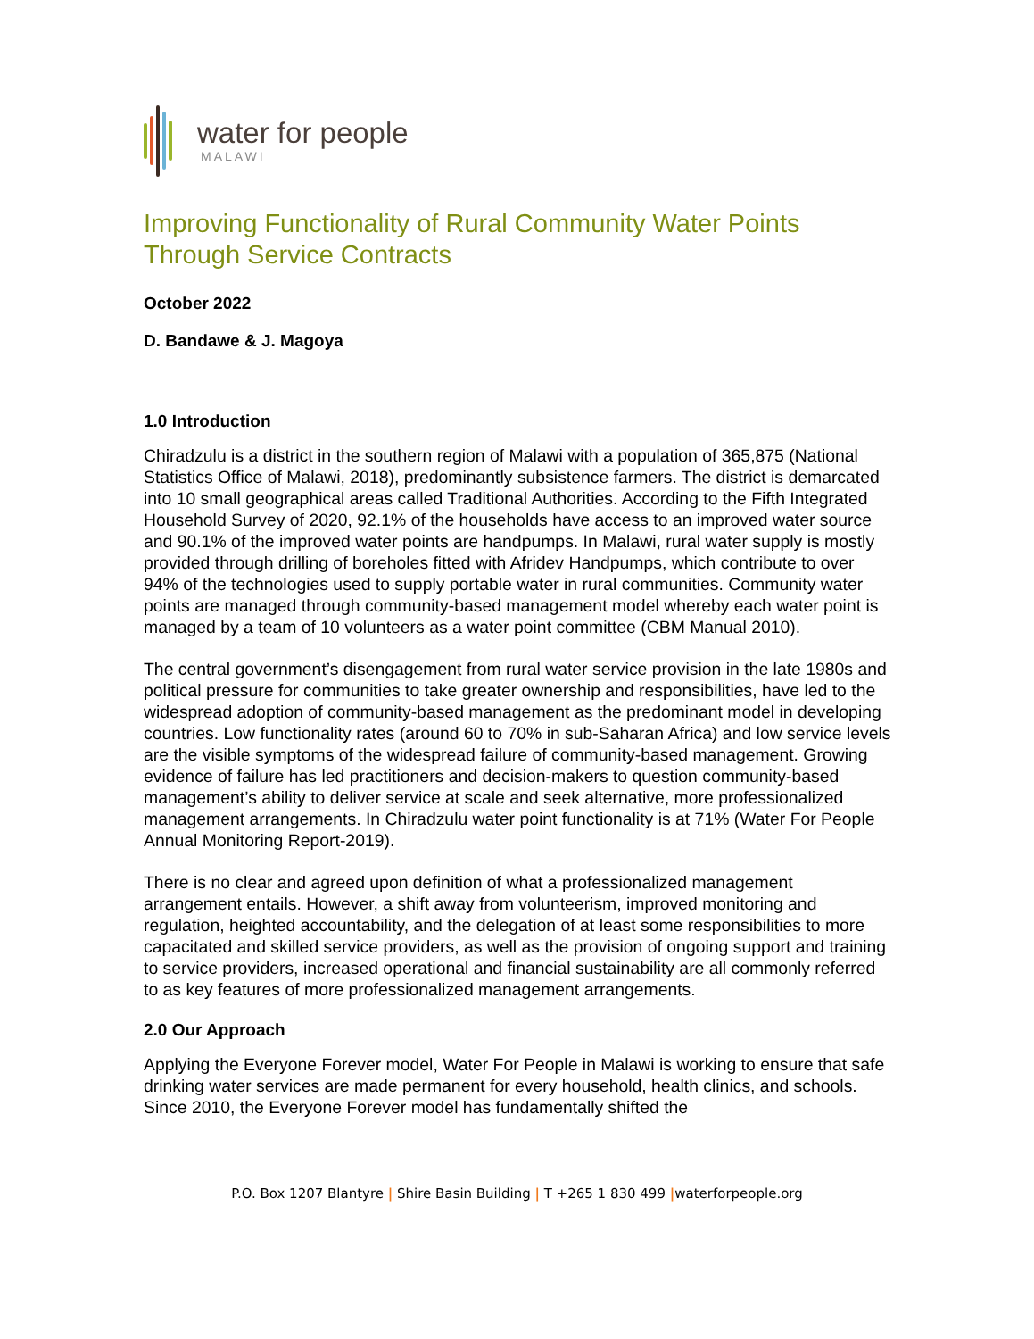water for people
MALAWI
Improving Functionality of Rural Community Water Points Through Service Contracts
October 2022
D. Bandawe & J. Magoya
1.0 Introduction
Chiradzulu is a district in the southern region of Malawi with a population of 365,875 (National Statistics Office of Malawi, 2018), predominantly subsistence farmers. The district is demarcated into 10 small geographical areas called Traditional Authorities. According to the Fifth Integrated Household Survey of 2020, 92.1% of the households have access to an improved water source and 90.1% of the improved water points are handpumps. In Malawi, rural water supply is mostly provided through drilling of boreholes fitted with Afridev Handpumps, which contribute to over 94% of the technologies used to supply portable water in rural communities. Community water points are managed through community-based management model whereby each water point is managed by a team of 10 volunteers as a water point committee (CBM Manual 2010).
The central government’s disengagement from rural water service provision in the late 1980s and political pressure for communities to take greater ownership and responsibilities, have led to the widespread adoption of community-based management as the predominant model in developing countries. Low functionality rates (around 60 to 70% in sub-Saharan Africa) and low service levels are the visible symptoms of the widespread failure of community-based management. Growing evidence of failure has led practitioners and decision-makers to question community-based management’s ability to deliver service at scale and seek alternative, more professionalized management arrangements. In Chiradzulu water point functionality is at 71% (Water For People Annual Monitoring Report-2019).
There is no clear and agreed upon definition of what a professionalized management arrangement entails. However, a shift away from volunteerism, improved monitoring and regulation, heighted accountability, and the delegation of at least some responsibilities to more capacitated and skilled service providers, as well as the provision of ongoing support and training to service providers, increased operational and financial sustainability are all commonly referred to as key features of more professionalized management arrangements.
2.0 Our Approach
Applying the Everyone Forever model, Water For People in Malawi is working to ensure that safe drinking water services are made permanent for every household, health clinics, and schools. Since 2010, the Everyone Forever model has fundamentally shifted the
P.O. Box 1207 Blantyre | Shire Basin Building | T +265 1 830 499 |waterforpeople.org